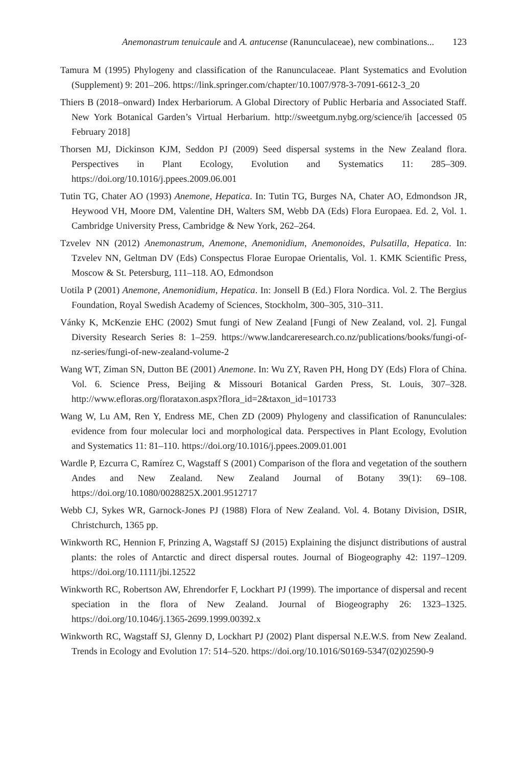Anemonastrum tenuicaule and A. antucense (Ranunculaceae), new combinations... 123
Tamura M (1995) Phylogeny and classification of the Ranunculaceae. Plant Systematics and Evolution (Supplement) 9: 201–206. https://link.springer.com/chapter/10.1007/978-3-7091-6612-3_20
Thiers B (2018–onward) Index Herbariorum. A Global Directory of Public Herbaria and Associated Staff. New York Botanical Garden’s Virtual Herbarium. http://sweetgum.nybg.org/science/ih [accessed 05 February 2018]
Thorsen MJ, Dickinson KJM, Seddon PJ (2009) Seed dispersal systems in the New Zealand flora. Perspectives in Plant Ecology, Evolution and Systematics 11: 285–309. https://doi.org/10.1016/j.ppees.2009.06.001
Tutin TG, Chater AO (1993) Anemone, Hepatica. In: Tutin TG, Burges NA, Chater AO, Edmondson JR, Heywood VH, Moore DM, Valentine DH, Walters SM, Webb DA (Eds) Flora Europaea. Ed. 2, Vol. 1. Cambridge University Press, Cambridge & New York, 262–264.
Tzvelev NN (2012) Anemonastrum, Anemone, Anemonidium, Anemonoides, Pulsatilla, Hepatica. In: Tzvelev NN, Geltman DV (Eds) Conspectus Florae Europae Orientalis, Vol. 1. KMK Scientific Press, Moscow & St. Petersburg, 111–118. AO, Edmondson
Uotila P (2001) Anemone, Anemonidium, Hepatica. In: Jonsell B (Ed.) Flora Nordica. Vol. 2. The Bergius Foundation, Royal Swedish Academy of Sciences, Stockholm, 300–305, 310–311.
Vánky K, McKenzie EHC (2002) Smut fungi of New Zealand [Fungi of New Zealand, vol. 2]. Fungal Diversity Research Series 8: 1–259. https://www.landcareresearch.co.nz/publications/books/fungi-of-nz-series/fungi-of-new-zealand-volume-2
Wang WT, Ziman SN, Dutton BE (2001) Anemone. In: Wu ZY, Raven PH, Hong DY (Eds) Flora of China. Vol. 6. Science Press, Beijing & Missouri Botanical Garden Press, St. Louis, 307–328. http://www.efloras.org/florataxon.aspx?flora_id=2&taxon_id=101733
Wang W, Lu AM, Ren Y, Endress ME, Chen ZD (2009) Phylogeny and classification of Ranunculales: evidence from four molecular loci and morphological data. Perspectives in Plant Ecology, Evolution and Systematics 11: 81–110. https://doi.org/10.1016/j.ppees.2009.01.001
Wardle P, Ezcurra C, Ramírez C, Wagstaff S (2001) Comparison of the flora and vegetation of the southern Andes and New Zealand. New Zealand Journal of Botany 39(1): 69–108. https://doi.org/10.1080/0028825X.2001.9512717
Webb CJ, Sykes WR, Garnock-Jones PJ (1988) Flora of New Zealand. Vol. 4. Botany Division, DSIR, Christchurch, 1365 pp.
Winkworth RC, Hennion F, Prinzing A, Wagstaff SJ (2015) Explaining the disjunct distributions of austral plants: the roles of Antarctic and direct dispersal routes. Journal of Biogeography 42: 1197–1209. https://doi.org/10.1111/jbi.12522
Winkworth RC, Robertson AW, Ehrendorfer F, Lockhart PJ (1999). The importance of dispersal and recent speciation in the flora of New Zealand. Journal of Biogeography 26: 1323–1325. https://doi.org/10.1046/j.1365-2699.1999.00392.x
Winkworth RC, Wagstaff SJ, Glenny D, Lockhart PJ (2002) Plant dispersal N.E.W.S. from New Zealand. Trends in Ecology and Evolution 17: 514–520. https://doi.org/10.1016/S0169-5347(02)02590-9